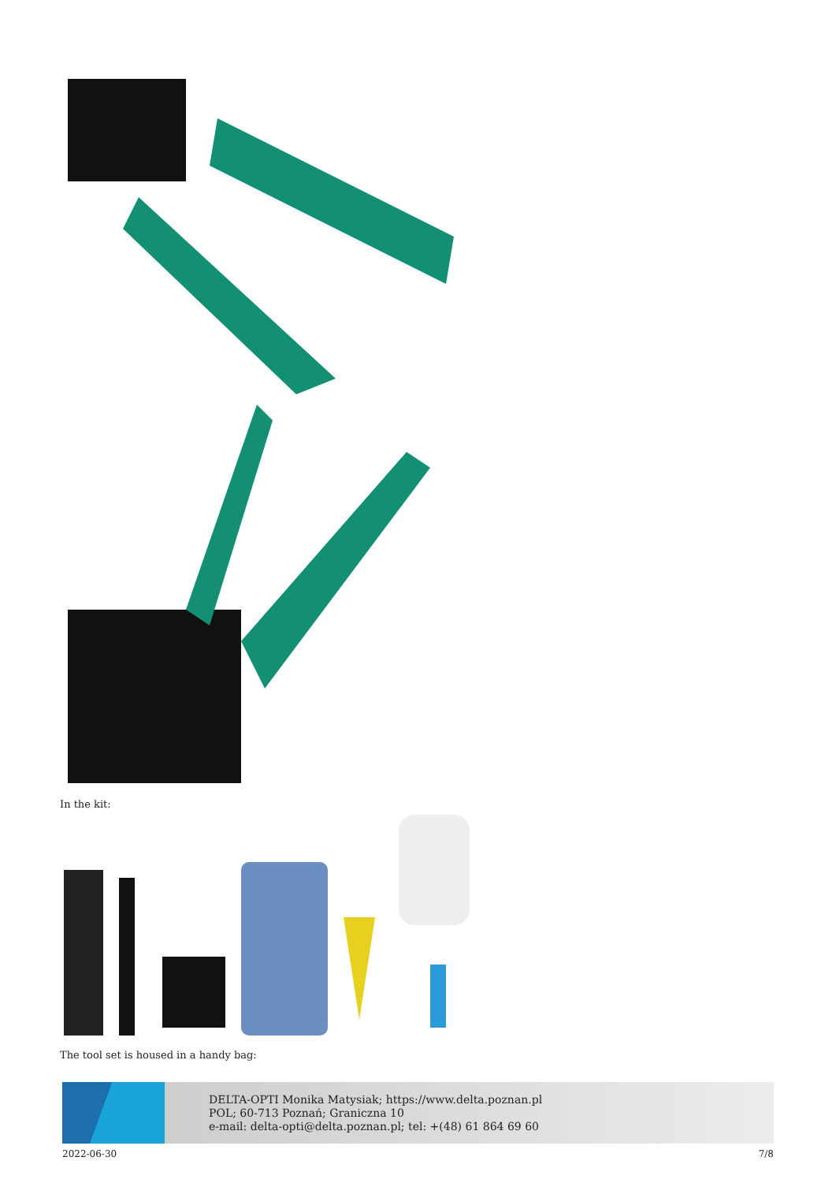In the kit:
The tool set is housed in a handy bag:
DELTA-OPTI Monika Matysiak; https://www.delta.poznan.pl
POL; 60-713 Poznań; Graniczna 10
e-mail: delta-opti@delta.poznan.pl; tel: +(48) 61 864 69 60
2022-06-30 7/8